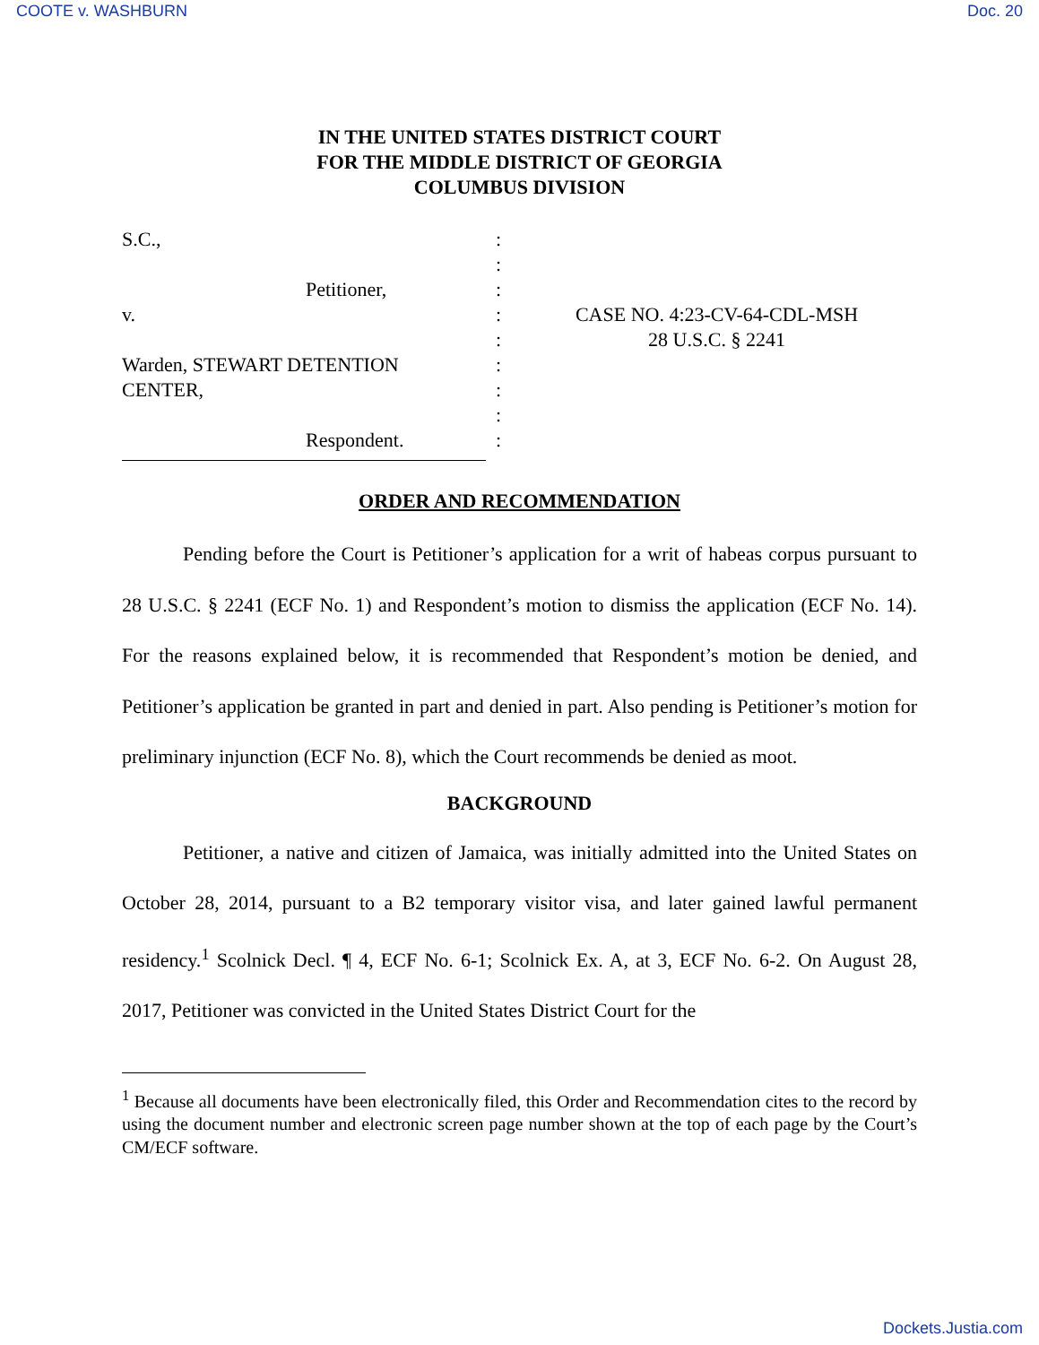COOTE v. WASHBURN Doc. 20
IN THE UNITED STATES DISTRICT COURT
FOR THE MIDDLE DISTRICT OF GEORGIA
COLUMBUS DIVISION
S.C.,
Petitioner,
v.
Warden, STEWART DETENTION CENTER,
Respondent.
:
:
:
:
:
:
:
:
:
CASE NO. 4:23-CV-64-CDL-MSH
28 U.S.C. § 2241
ORDER AND RECOMMENDATION
Pending before the Court is Petitioner’s application for a writ of habeas corpus pursuant to 28 U.S.C. § 2241 (ECF No. 1) and Respondent’s motion to dismiss the application (ECF No. 14). For the reasons explained below, it is recommended that Respondent’s motion be denied, and Petitioner’s application be granted in part and denied in part. Also pending is Petitioner’s motion for preliminary injunction (ECF No. 8), which the Court recommends be denied as moot.
BACKGROUND
Petitioner, a native and citizen of Jamaica, was initially admitted into the United States on October 28, 2014, pursuant to a B2 temporary visitor visa, and later gained lawful permanent residency.<sup>1</sup> Scolnick Decl. ¶ 4, ECF No. 6-1; Scolnick Ex. A, at 3, ECF No. 6-2. On August 28, 2017, Petitioner was convicted in the United States District Court for the
<sup>1</sup> Because all documents have been electronically filed, this Order and Recommendation cites to the record by using the document number and electronic screen page number shown at the top of each page by the Court’s CM/ECF software.
Dockets.Justia.com